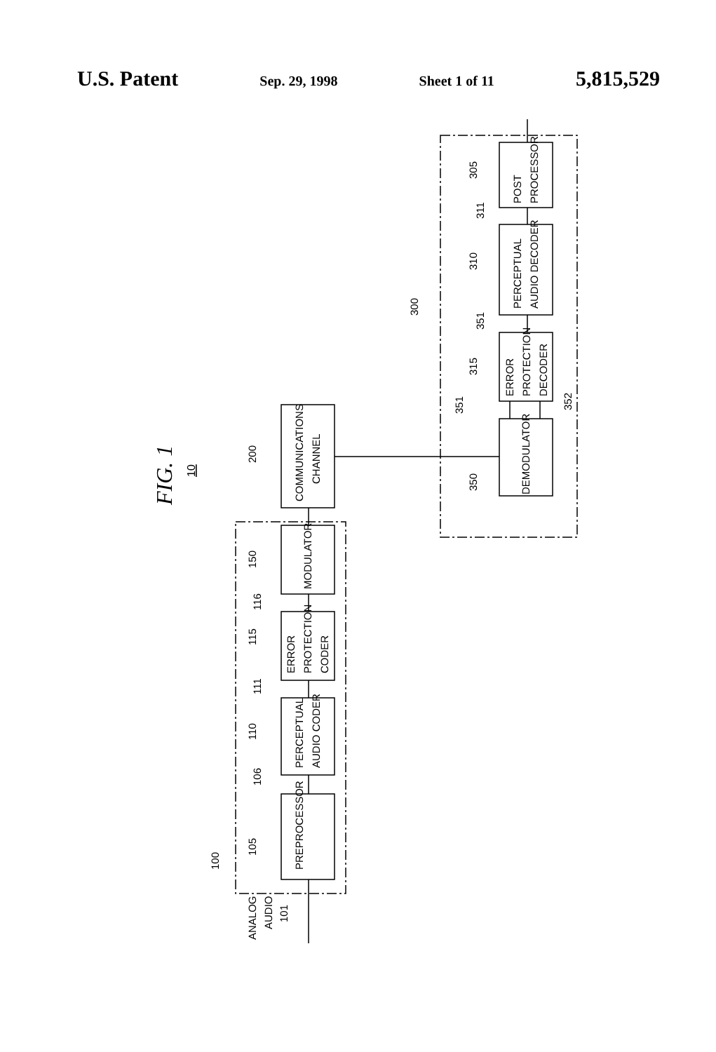U.S. Patent Sep. 29, 1998 Sheet 1 of 11 5,815,529
PREPROCESSOR
PERCEPTUAL
AUDIO CODER
ERROR
PROTECTION
CODER
MODULATOR
COMMUNICATIONS
CHANNEL
DEMODULATOR
ERROR
PROTECTION
DECODER
PERCEPTUAL
AUDIO DECODER
POST
PROCESSOR
ANALOG
AUDIO
101
100
105
106
110
111
115
116
150
200
300
350
351
352
315
351
310
311
305
FIG. 1
10